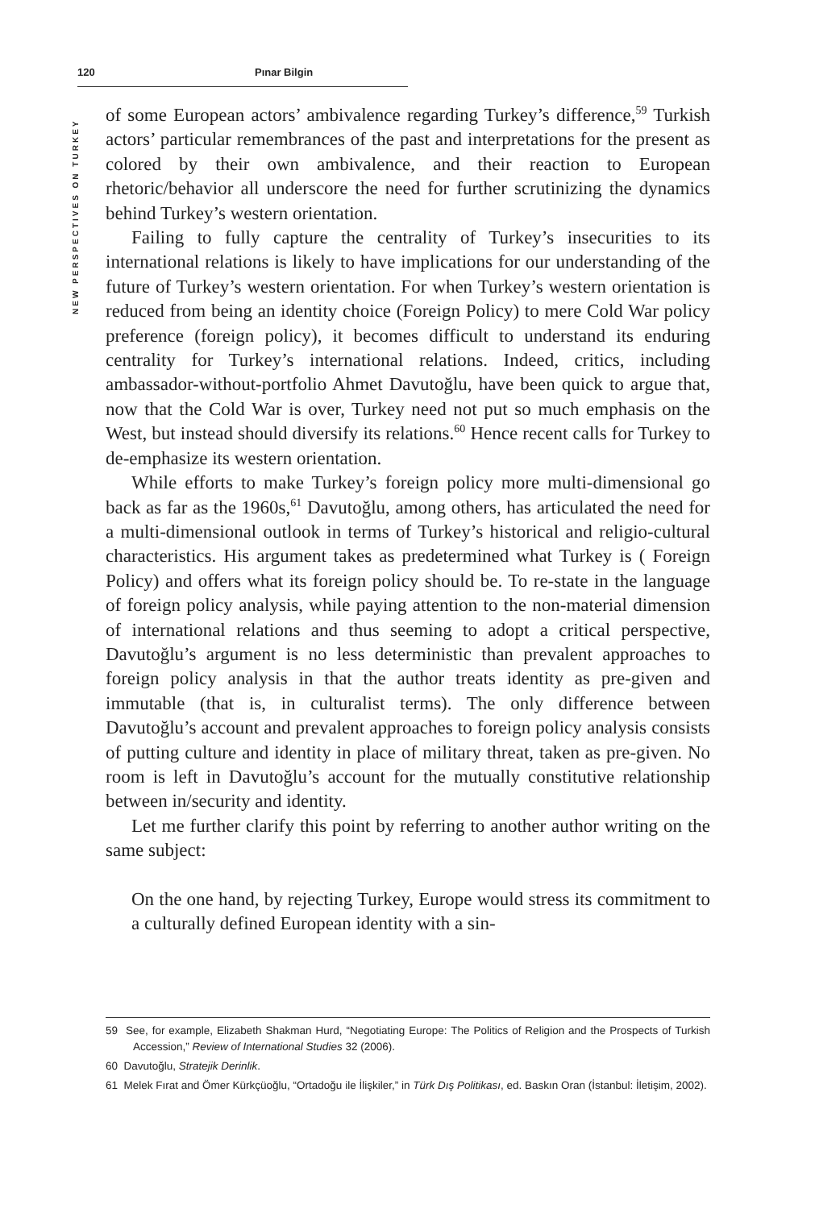120 Pınar Bilgin
NEW PERSPECTIVES ON TURKEY
of some European actors’ ambivalence regarding Turkey’s difference,<sup>59</sup> Turkish actors’ particular remembrances of the past and interpretations for the present as colored by their own ambivalence, and their reaction to European rhetoric/behavior all underscore the need for further scrutinizing the dynamics behind Turkey’s western orientation.
Failing to fully capture the centrality of Turkey’s insecurities to its international relations is likely to have implications for our understanding of the future of Turkey’s western orientation. For when Turkey’s western orientation is reduced from being an identity choice (Foreign Policy) to mere Cold War policy preference (foreign policy), it becomes difficult to understand its enduring centrality for Turkey’s international relations. Indeed, critics, including ambassador-without-portfolio Ahmet Davutoğlu, have been quick to argue that, now that the Cold War is over, Turkey need not put so much emphasis on the West, but instead should diversify its relations.<sup>60</sup> Hence recent calls for Turkey to de-emphasize its western orientation.
While efforts to make Turkey’s foreign policy more multi-dimensional go back as far as the 1960s,<sup>61</sup> Davutoğlu, among others, has articulated the need for a multi-dimensional outlook in terms of Turkey’s historical and religio-cultural characteristics. His argument takes as predetermined what Turkey is ( Foreign Policy) and offers what its foreign policy should be. To re-state in the language of foreign policy analysis, while paying attention to the non-material dimension of international relations and thus seeming to adopt a critical perspective, Davutoğlu’s argument is no less deterministic than prevalent approaches to foreign policy analysis in that the author treats identity as pre-given and immutable (that is, in culturalist terms). The only difference between Davutoğlu’s account and prevalent approaches to foreign policy analysis consists of putting culture and identity in place of military threat, taken as pre-given. No room is left in Davutoğlu’s account for the mutually constitutive relationship between in/security and identity.
Let me further clarify this point by referring to another author writing on the same subject:
On the one hand, by rejecting Turkey, Europe would stress its commitment to a culturally defined European identity with a sin-
59 See, for example, Elizabeth Shakman Hurd, “Negotiating Europe: The Politics of Religion and the Prospects of Turkish Accession,” Review of International Studies 32 (2006).
60 Davutoğlu, Stratejik Derinlik.
61 Melek Fırat and Ömer Kürkçüoğlu, “Ortadoğu ile İlişkiler,” in Türk Dış Politikası, ed. Baskın Oran (İstanbul: İletişim, 2002).